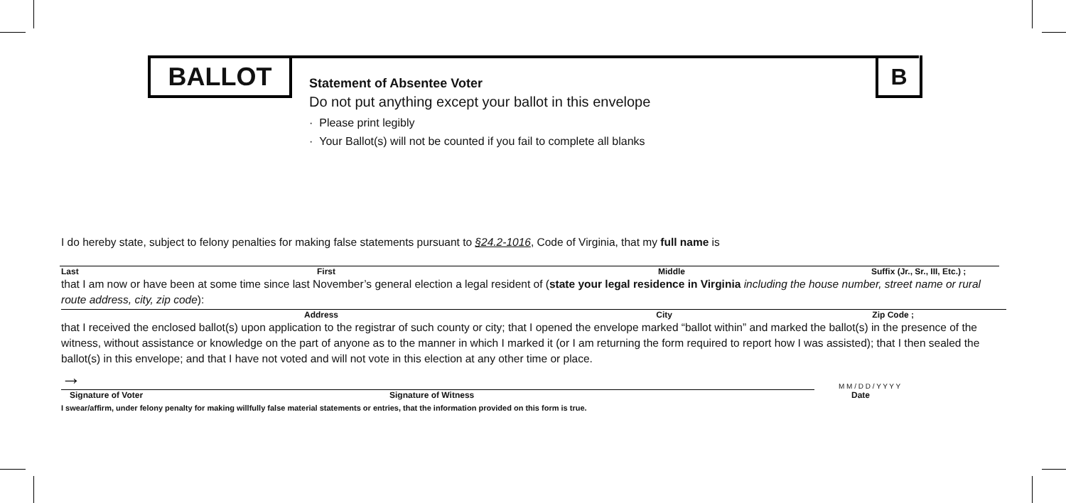BALLOT B
Statement of Absentee Voter
Do not put anything except your ballot in this envelope
· Please print legibly
· Your Ballot(s) will not be counted if you fail to complete all blanks
I do hereby state, subject to felony penalties for making false statements pursuant to §24.2-1016, Code of Virginia, that my full name is
Last First Middle Suffix (Jr., Sr., III, Etc.) ;
that I am now or have been at some time since last November’s general election a legal resident of (state your legal residence in Virginia including the house number, street name or rural route address, city, zip code):
Address City Zip Code ;
that I received the enclosed ballot(s) upon application to the registrar of such county or city; that I opened the envelope marked “ballot within” and marked the ballot(s) in the presence of the witness, without assistance or knowledge on the part of anyone as to the manner in which I marked it (or I am returning the form required to report how I was assisted); that I then sealed the ballot(s) in this envelope; and that I have not voted and will not vote in this election at any other time or place.
→ M M / D D / Y Y Y Y
Signature of Voter Signature of Witness Date
I swear/affirm, under felony penalty for making willfully false material statements or entries, that the information provided on this form is true.